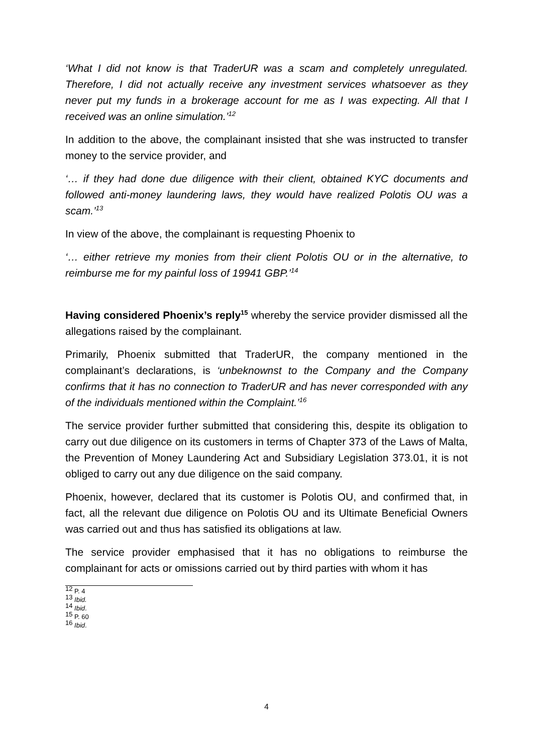‘What I did not know is that TraderUR was a scam and completely unregulated. Therefore, I did not actually receive any investment services whatsoever as they never put my funds in a brokerage account for me as I was expecting. All that I received was an online simulation.’<sup>12</sup>
In addition to the above, the complainant insisted that she was instructed to transfer money to the service provider, and
‘… if they had done due diligence with their client, obtained KYC documents and followed anti-money laundering laws, they would have realized Polotis OU was a scam.’<sup>13</sup>
In view of the above, the complainant is requesting Phoenix to
‘… either retrieve my monies from their client Polotis OU or in the alternative, to reimburse me for my painful loss of 19941 GBP.’<sup>14</sup>
Having considered Phoenix’s reply<sup>15</sup> whereby the service provider dismissed all the allegations raised by the complainant.
Primarily, Phoenix submitted that TraderUR, the company mentioned in the complainant’s declarations, is ‘unbeknownst to the Company and the Company confirms that it has no connection to TraderUR and has never corresponded with any of the individuals mentioned within the Complaint.’<sup>16</sup>
The service provider further submitted that considering this, despite its obligation to carry out due diligence on its customers in terms of Chapter 373 of the Laws of Malta, the Prevention of Money Laundering Act and Subsidiary Legislation 373.01, it is not obliged to carry out any due diligence on the said company.
Phoenix, however, declared that its customer is Polotis OU, and confirmed that, in fact, all the relevant due diligence on Polotis OU and its Ultimate Beneficial Owners was carried out and thus has satisfied its obligations at law.
The service provider emphasised that it has no obligations to reimburse the complainant for acts or omissions carried out by third parties with whom it has
<sup>12</sup> P. 4
<sup>13</sup> Ibid.
<sup>14</sup> Ibid.
<sup>15</sup> P. 60
<sup>16</sup> Ibid.
4